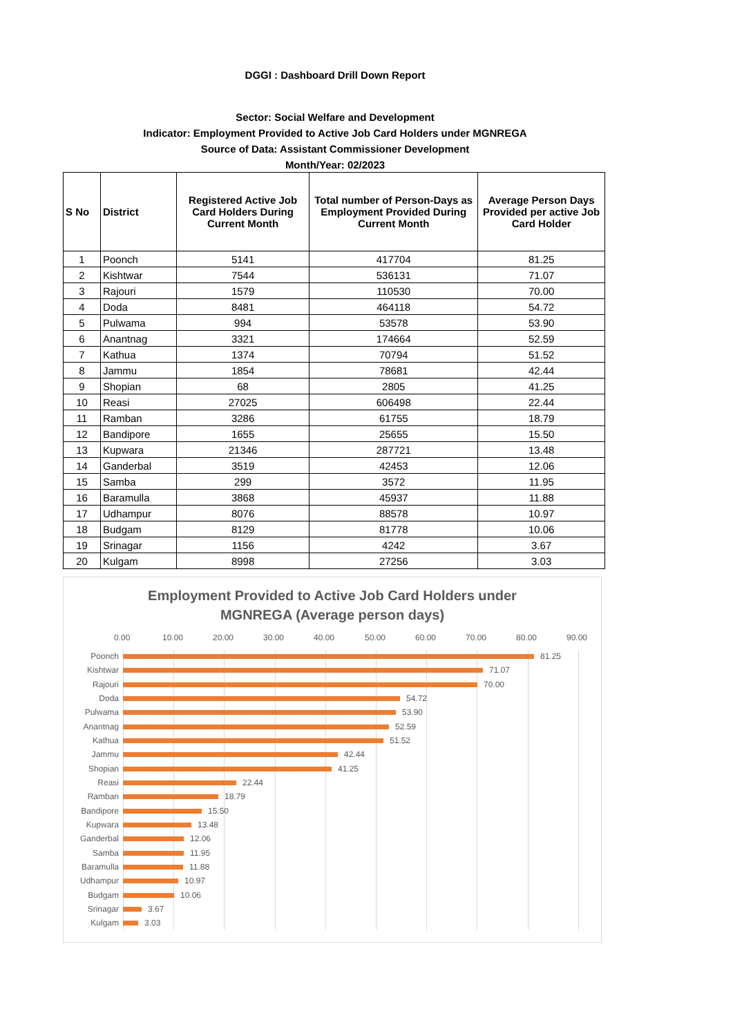DGGI : Dashboard Drill Down Report
Sector: Social Welfare and Development
Indicator: Employment Provided to Active Job Card Holders under MGNREGA
Source of Data: Assistant Commissioner Development
Month/Year: 02/2023
| S No | District | Registered Active Job Card Holders During Current Month | Total number of Person-Days as Employment Provided During Current Month | Average Person Days Provided per active Job Card Holder |
| --- | --- | --- | --- | --- |
| 1 | Poonch | 5141 | 417704 | 81.25 |
| 2 | Kishtwar | 7544 | 536131 | 71.07 |
| 3 | Rajouri | 1579 | 110530 | 70.00 |
| 4 | Doda | 8481 | 464118 | 54.72 |
| 5 | Pulwama | 994 | 53578 | 53.90 |
| 6 | Anantnag | 3321 | 174664 | 52.59 |
| 7 | Kathua | 1374 | 70794 | 51.52 |
| 8 | Jammu | 1854 | 78681 | 42.44 |
| 9 | Shopian | 68 | 2805 | 41.25 |
| 10 | Reasi | 27025 | 606498 | 22.44 |
| 11 | Ramban | 3286 | 61755 | 18.79 |
| 12 | Bandipore | 1655 | 25655 | 15.50 |
| 13 | Kupwara | 21346 | 287721 | 13.48 |
| 14 | Ganderbal | 3519 | 42453 | 12.06 |
| 15 | Samba | 299 | 3572 | 11.95 |
| 16 | Baramulla | 3868 | 45937 | 11.88 |
| 17 | Udhampur | 8076 | 88578 | 10.97 |
| 18 | Budgam | 8129 | 81778 | 10.06 |
| 19 | Srinagar | 1156 | 4242 | 3.67 |
| 20 | Kulgam | 8998 | 27256 | 3.03 |
Employment Provided to Active Job Card Holders under
MGNREGA (Average person days)
0.00 10.00 20.00 30.00 40.00 50.00 60.00 70.00 80.00 90.00
Poonch 81.25
Kishtwar 71.07
Rajouri 70.00
Doda 54.72
Pulwama 53.90
Anantnag 52.59
Kathua 51.52
Jammu 42.44
Shopian 41.25
Reasi 22.44
Ramban 18.79
Bandipore 15.50
Kupwara 13.48
Ganderbal 12.06
Samba 11.95
Baramulla 11.88
Udhampur 10.97
Budgam 10.06
Srinagar 3.67
Kulgam 3.03